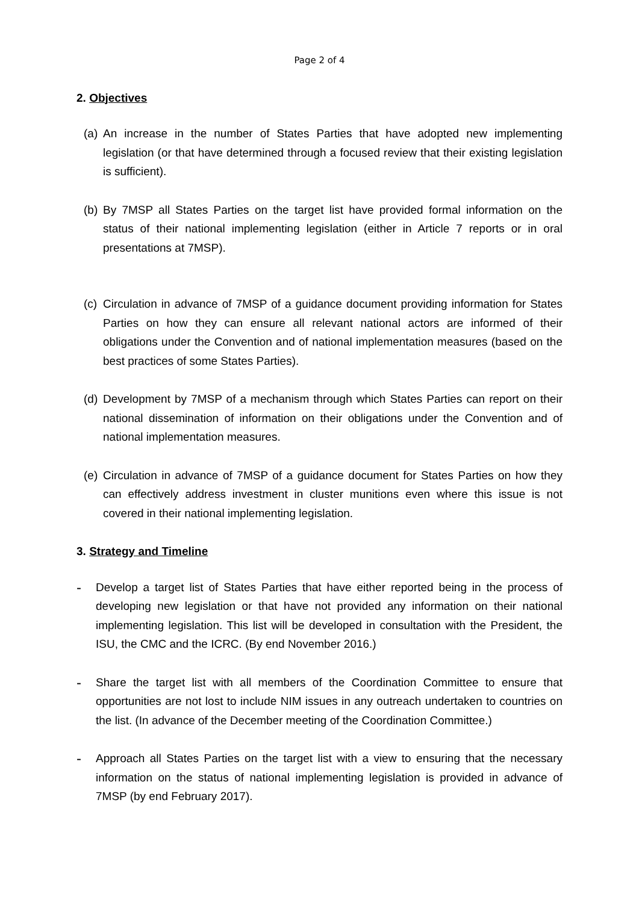Page 2 of 4
2. Objectives
(a)
An increase in the number of States Parties that have adopted new implementing legislation (or that have determined through a focused review that their existing legislation is sufficient).
(b)
By 7MSP all States Parties on the target list have provided formal information on the status of their national implementing legislation (either in Article 7 reports or in oral presentations at 7MSP).
(c)
Circulation in advance of 7MSP of a guidance document providing information for States Parties on how they can ensure all relevant national actors are informed of their obligations under the Convention and of national implementation measures (based on the best practices of some States Parties).
(d)
Development by 7MSP of a mechanism through which States Parties can report on their national dissemination of information on their obligations under the Convention and of national implementation measures.
(e)
Circulation in advance of 7MSP of a guidance document for States Parties on how they can effectively address investment in cluster munitions even where this issue is not covered in their national implementing legislation.
3. Strategy and Timeline
-
Develop a target list of States Parties that have either reported being in the process of developing new legislation or that have not provided any information on their national implementing legislation. This list will be developed in consultation with the President, the ISU, the CMC and the ICRC. (By end November 2016.)
-
Share the target list with all members of the Coordination Committee to ensure that opportunities are not lost to include NIM issues in any outreach undertaken to countries on the list. (In advance of the December meeting of the Coordination Committee.)
-
Approach all States Parties on the target list with a view to ensuring that the necessary information on the status of national implementing legislation is provided in advance of 7MSP (by end February 2017).